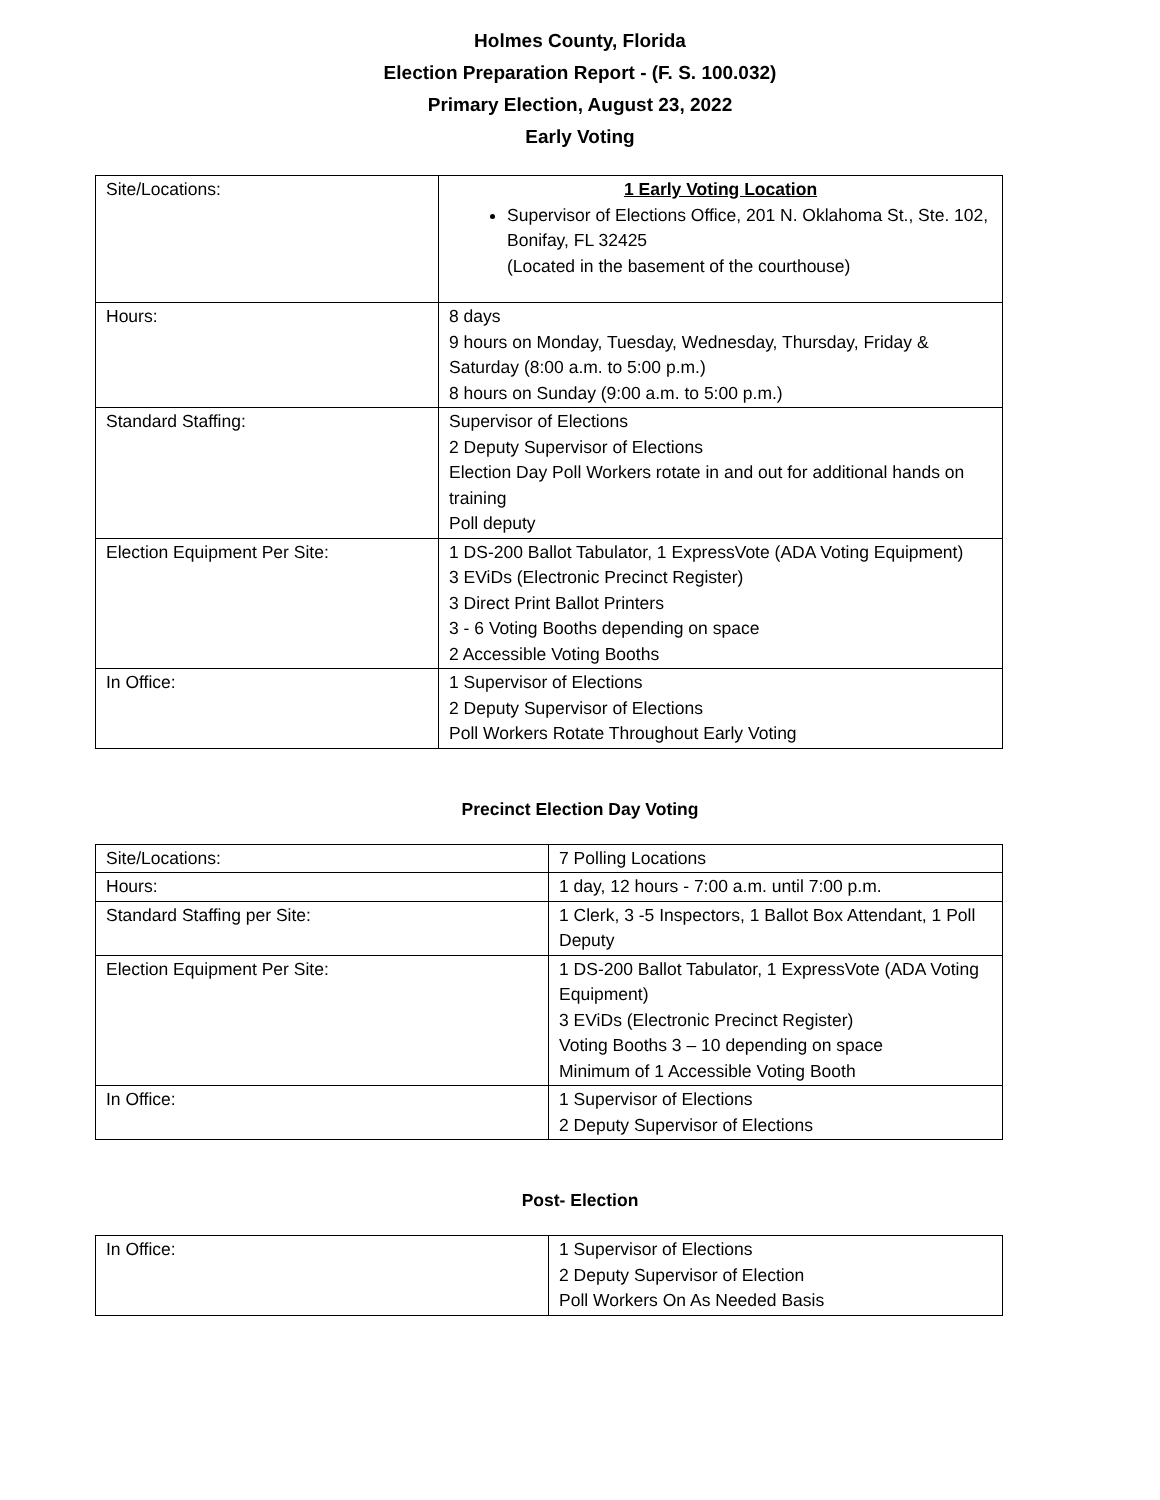Holmes County, Florida
Election Preparation Report - (F. S. 100.032)
Primary Election, August 23, 2022
Early Voting
| Site/Locations: | 1 Early Voting Location Supervisor of Elections Office, 201 N. Oklahoma St., Ste. 102, Bonifay, FL 32425 (Located in the basement of the courthouse) |
| Hours: | 8 days 9 hours on Monday, Tuesday, Wednesday, Thursday, Friday & Saturday (8:00 a.m. to 5:00 p.m.) 8 hours on Sunday (9:00 a.m. to 5:00 p.m.) |
| Standard Staffing: | Supervisor of Elections 2 Deputy Supervisor of Elections Election Day Poll Workers rotate in and out for additional hands on training Poll deputy |
| Election Equipment Per Site: | 1 DS-200 Ballot Tabulator, 1 ExpressVote (ADA Voting Equipment) 3 EViDs (Electronic Precinct Register) 3 Direct Print Ballot Printers 3 - 6 Voting Booths depending on space 2 Accessible Voting Booths |
| In Office: | 1 Supervisor of Elections 2 Deputy Supervisor of Elections Poll Workers Rotate Throughout Early Voting |
Precinct Election Day Voting
| Site/Locations: | 7 Polling Locations |
| Hours: | 1 day, 12 hours - 7:00 a.m. until 7:00 p.m. |
| Standard Staffing per Site: | 1 Clerk, 3 -5 Inspectors, 1 Ballot Box Attendant, 1 Poll Deputy |
| Election Equipment Per Site: | 1 DS-200 Ballot Tabulator, 1 ExpressVote (ADA Voting Equipment) 3 EViDs (Electronic Precinct Register) Voting Booths 3 – 10 depending on space Minimum of 1 Accessible Voting Booth |
| In Office: | 1 Supervisor of Elections 2 Deputy Supervisor of Elections |
Post- Election
| In Office: | 1 Supervisor of Elections 2 Deputy Supervisor of Election Poll Workers On As Needed Basis |